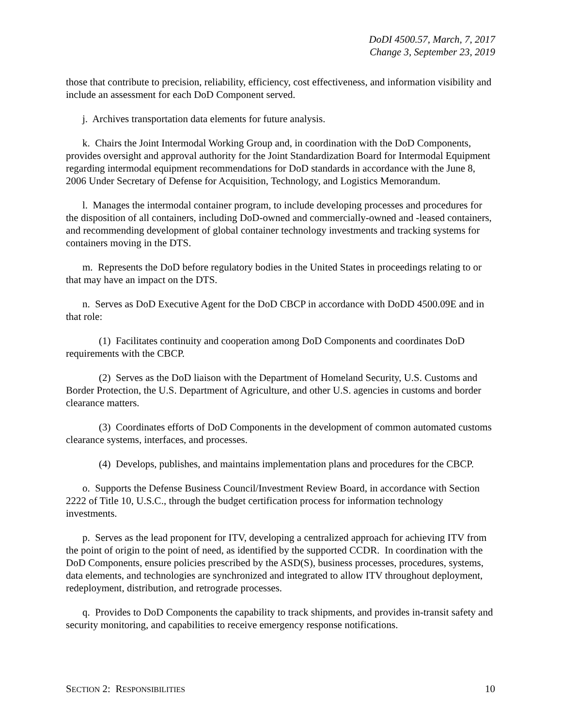DoDI 4500.57, March, 7, 2017
Change 3, September 23, 2019
those that contribute to precision, reliability, efficiency, cost effectiveness, and information visibility and include an assessment for each DoD Component served.
j. Archives transportation data elements for future analysis.
k. Chairs the Joint Intermodal Working Group and, in coordination with the DoD Components, provides oversight and approval authority for the Joint Standardization Board for Intermodal Equipment regarding intermodal equipment recommendations for DoD standards in accordance with the June 8, 2006 Under Secretary of Defense for Acquisition, Technology, and Logistics Memorandum.
l. Manages the intermodal container program, to include developing processes and procedures for the disposition of all containers, including DoD-owned and commercially-owned and -leased containers, and recommending development of global container technology investments and tracking systems for containers moving in the DTS.
m. Represents the DoD before regulatory bodies in the United States in proceedings relating to or that may have an impact on the DTS.
n. Serves as DoD Executive Agent for the DoD CBCP in accordance with DoDD 4500.09E and in that role:
(1) Facilitates continuity and cooperation among DoD Components and coordinates DoD requirements with the CBCP.
(2) Serves as the DoD liaison with the Department of Homeland Security, U.S. Customs and Border Protection, the U.S. Department of Agriculture, and other U.S. agencies in customs and border clearance matters.
(3) Coordinates efforts of DoD Components in the development of common automated customs clearance systems, interfaces, and processes.
(4) Develops, publishes, and maintains implementation plans and procedures for the CBCP.
o. Supports the Defense Business Council/Investment Review Board, in accordance with Section 2222 of Title 10, U.S.C., through the budget certification process for information technology investments.
p. Serves as the lead proponent for ITV, developing a centralized approach for achieving ITV from the point of origin to the point of need, as identified by the supported CCDR. In coordination with the DoD Components, ensure policies prescribed by the ASD(S), business processes, procedures, systems, data elements, and technologies are synchronized and integrated to allow ITV throughout deployment, redeployment, distribution, and retrograde processes.
q. Provides to DoD Components the capability to track shipments, and provides in-transit safety and security monitoring, and capabilities to receive emergency response notifications.
SECTION 2: RESPONSIBILITIES 10